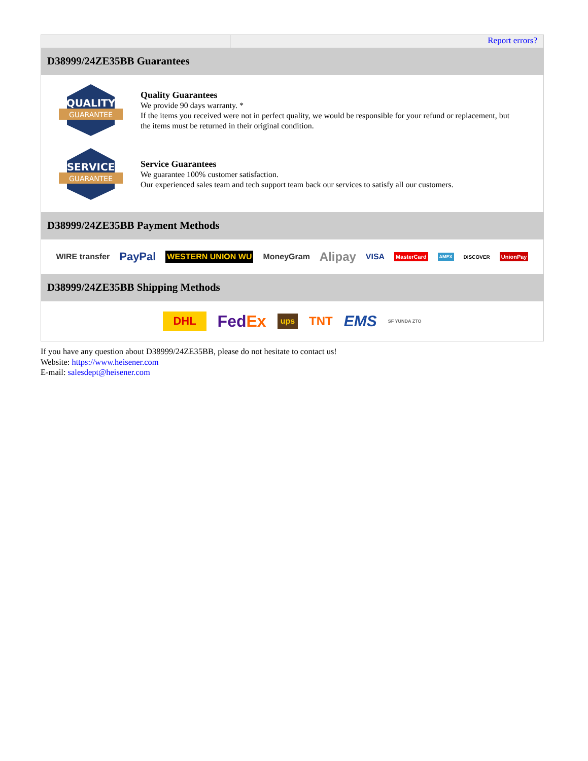Report errors?
D38999/24ZE35BB Guarantees
QUALITY
GUARANTEE
Quality Guarantees
We provide 90 days warranty. *
If the items you received were not in perfect quality, we would be responsible for your refund or replacement, but the items must be returned in their original condition.
SERVICE
GUARANTEE
Service Guarantees
We guarantee 100% customer satisfaction.
Our experienced sales team and tech support team back our services to satisfy all our customers.
D38999/24ZE35BB Payment Methods
WIRE transfer PayPal WESTERN UNION WU MoneyGram Alipay VISA MasterCard AMEX DISCOVER UnionPay
D38999/24ZE35BB Shipping Methods
DHL FedEx ups TNT EMS SF YUNDA ZTO
If you have any question about D38999/24ZE35BB, please do not hesitate to contact us!
Website: https://www.heisener.com
E-mail: salesdept@heisener.com